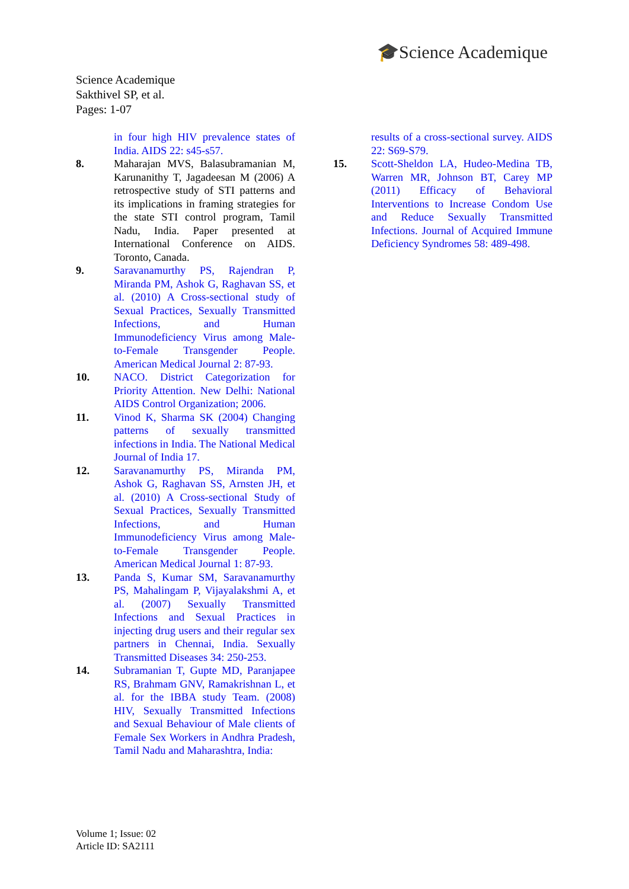🎓Science Academique
Science Academique
Sakthivel SP, et al.
Pages: 1-07
in four high HIV prevalence states of India. AIDS 22: s45-s57.
8. Maharajan MVS, Balasubramanian M, Karunanithy T, Jagadeesan M (2006) A retrospective study of STI patterns and its implications in framing strategies for the state STI control program, Tamil Nadu, India. Paper presented at International Conference on AIDS. Toronto, Canada.
9. Saravanamurthy PS, Rajendran P, Miranda PM, Ashok G, Raghavan SS, et al. (2010) A Cross-sectional study of Sexual Practices, Sexually Transmitted Infections, and Human Immunodeficiency Virus among Male-to-Female Transgender People. American Medical Journal 2: 87-93.
10. NACO. District Categorization for Priority Attention. New Delhi: National AIDS Control Organization; 2006.
11. Vinod K, Sharma SK (2004) Changing patterns of sexually transmitted infections in India. The National Medical Journal of India 17.
12. Saravanamurthy PS, Miranda PM, Ashok G, Raghavan SS, Arnsten JH, et al. (2010) A Cross-sectional Study of Sexual Practices, Sexually Transmitted Infections, and Human Immunodeficiency Virus among Male-to-Female Transgender People. American Medical Journal 1: 87-93.
13. Panda S, Kumar SM, Saravanamurthy PS, Mahalingam P, Vijayalakshmi A, et al. (2007) Sexually Transmitted Infections and Sexual Practices in injecting drug users and their regular sex partners in Chennai, India. Sexually Transmitted Diseases 34: 250-253.
14. Subramanian T, Gupte MD, Paranjapee RS, Brahmam GNV, Ramakrishnan L, et al. for the IBBA study Team. (2008) HIV, Sexually Transmitted Infections and Sexual Behaviour of Male clients of Female Sex Workers in Andhra Pradesh, Tamil Nadu and Maharashtra, India:
results of a cross-sectional survey. AIDS 22: S69-S79.
15. Scott-Sheldon LA, Hudeo-Medina TB, Warren MR, Johnson BT, Carey MP (2011) Efficacy of Behavioral Interventions to Increase Condom Use and Reduce Sexually Transmitted Infections. Journal of Acquired Immune Deficiency Syndromes 58: 489-498.
Volume 1; Issue: 02
Article ID: SA2111